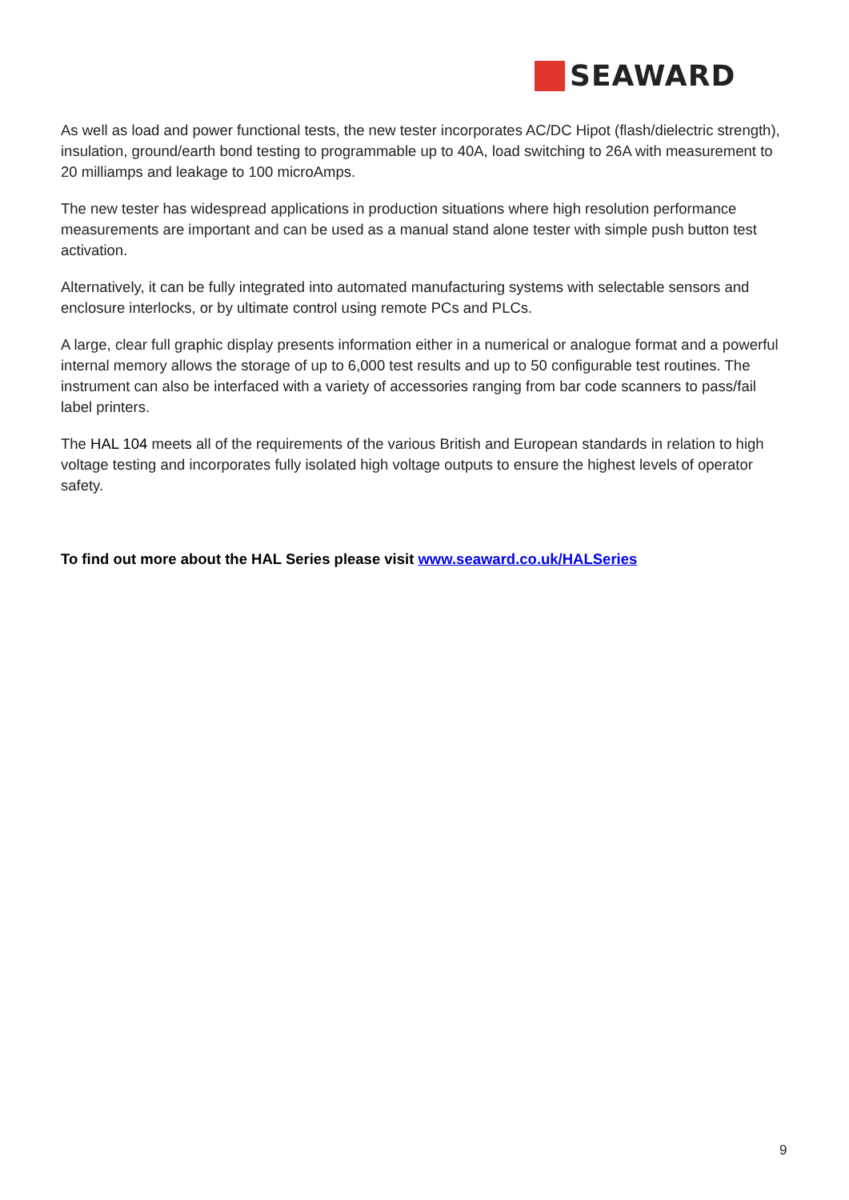SEAWARD
As well as load and power functional tests, the new tester incorporates AC/DC Hipot (flash/dielectric strength), insulation, ground/earth bond testing to programmable up to 40A, load switching to 26A with measurement to 20 milliamps and leakage to 100 microAmps.
The new tester has widespread applications in production situations where high resolution performance measurements are important and can be used as a manual stand alone tester with simple push button test activation.
Alternatively, it can be fully integrated into automated manufacturing systems with selectable sensors and enclosure interlocks, or by ultimate control using remote PCs and PLCs.
A large, clear full graphic display presents information either in a numerical or analogue format and a powerful internal memory allows the storage of up to 6,000 test results and up to 50 configurable test routines. The instrument can also be interfaced with a variety of accessories ranging from bar code scanners to pass/fail label printers.
The HAL 104 meets all of the requirements of the various British and European standards in relation to high voltage testing and incorporates fully isolated high voltage outputs to ensure the highest levels of operator safety.
To find out more about the HAL Series please visit www.seaward.co.uk/HALSeries
9